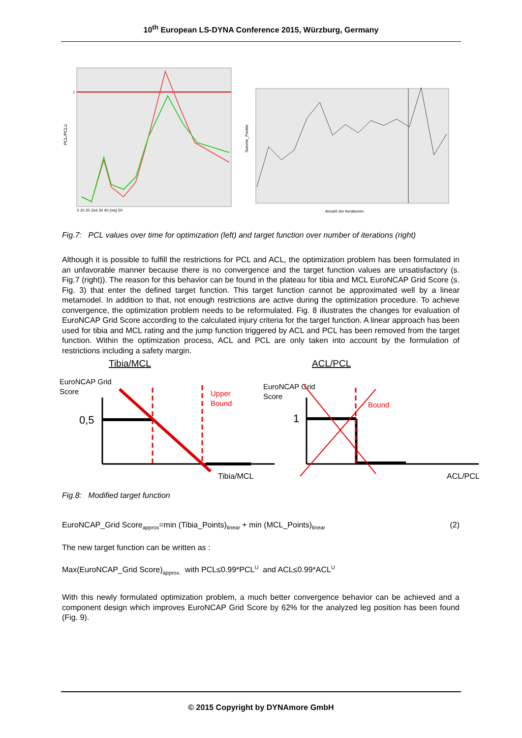10<sup>th</sup> European LS-DYNA Conference 2015, Würzburg, Germany
1
PCL/PCLü
0 10 20 Zeit 30 40 [ms] 50
Summe_Punkte
Anzahl der Iterationen
Fig.7: PCL values over time for optimization (left) and target function over number of iterations (right)
Although it is possible to fulfill the restrictions for PCL and ACL, the optimization problem has been formulated in an unfavorable manner because there is no convergence and the target function values are unsatisfactory (s. Fig.7 (right)). The reason for this behavior can be found in the plateau for tibia and MCL EuroNCAP Grid Score (s. Fig. 3) that enter the defined target function. This target function cannot be approximated well by a linear metamodel. In addition to that, not enough restrictions are active during the optimization procedure. To achieve convergence, the optimization problem needs to be reformulated. Fig. 8 illustrates the changes for evaluation of EuroNCAP Grid Score according to the calculated injury criteria for the target function. A linear approach has been used for tibia and MCL rating and the jump function triggered by ACL and PCL has been removed from the target function. Within the optimization process, ACL and PCL are only taken into account by the formulation of restrictions including a safety margin.
Tibia/MCL
ACL/PCL
EuroNCAP Grid
Score
0,5
Upper
Bound
Tibia/MCL
EuroNCAP Grid
Score
1
Bound
ACL/PCL
Fig.8: Modified target function
EuroNCAP_Grid Score<sub>approx</sub>=min (Tibia_Points)<sub>linear</sub> + min (MCL_Points)<sub>linear</sub> (2)
The new target function can be written as :
Max(EuroNCAP_Grid Score)<sub>approx.</sub> with PCL≤0.99*PCL<sup>U</sup> and ACL≤0.99*ACL<sup>U</sup>
With this newly formulated optimization problem, a much better convergence behavior can be achieved and a component design which improves EuroNCAP Grid Score by 62% for the analyzed leg position has been found (Fig. 9).
© 2015 Copyright by DYNAmore GmbH